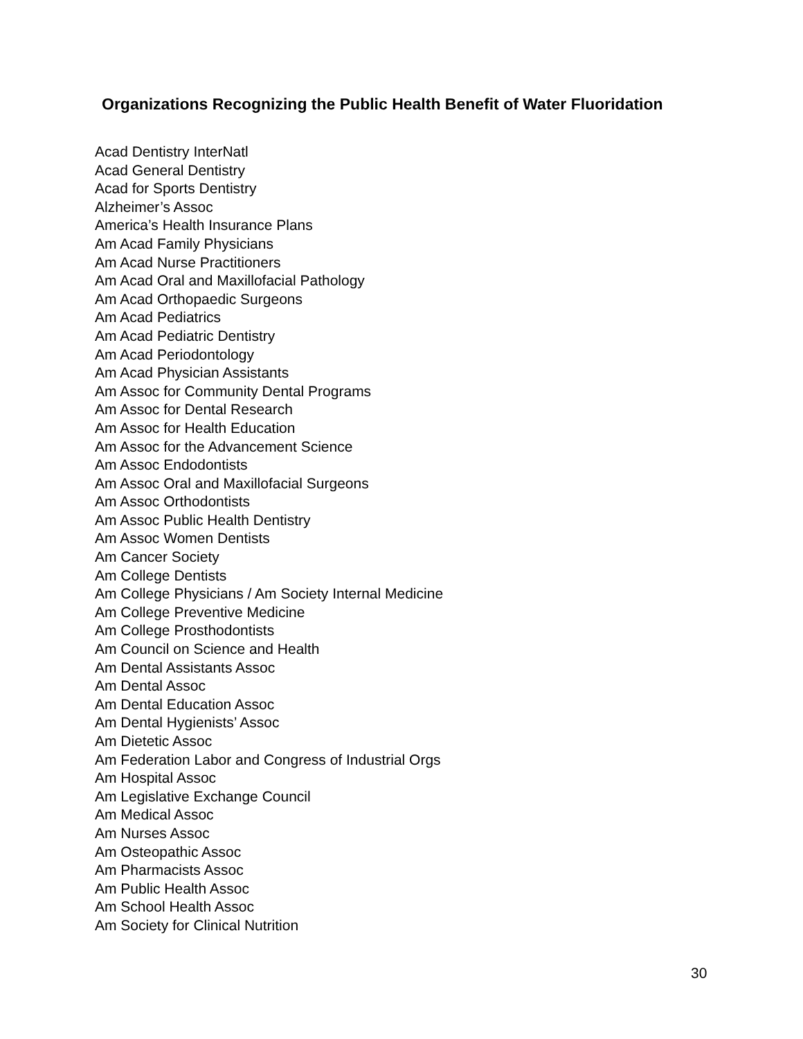Organizations Recognizing the Public Health Benefit of Water Fluoridation
Acad Dentistry InterNatl
Acad General Dentistry
Acad for Sports Dentistry
Alzheimer’s Assoc
America’s Health Insurance Plans
Am Acad Family Physicians
Am Acad Nurse Practitioners
Am Acad Oral and Maxillofacial Pathology
Am Acad Orthopaedic Surgeons
Am Acad Pediatrics
Am Acad Pediatric Dentistry
Am Acad Periodontology
Am Acad Physician Assistants
Am Assoc for Community Dental Programs
Am Assoc for Dental Research
Am Assoc for Health Education
Am Assoc for the Advancement Science
Am Assoc Endodontists
Am Assoc Oral and Maxillofacial Surgeons
Am Assoc Orthodontists
Am Assoc Public Health Dentistry
Am Assoc Women Dentists
Am Cancer Society
Am College Dentists
Am College Physicians / Am Society Internal Medicine
Am College Preventive Medicine
Am College Prosthodontists
Am Council on Science and Health
Am Dental Assistants Assoc
Am Dental Assoc
Am Dental Education Assoc
Am Dental Hygienists’ Assoc
Am Dietetic Assoc
Am Federation Labor and Congress of Industrial Orgs
Am Hospital Assoc
Am Legislative Exchange Council
Am Medical Assoc
Am Nurses Assoc
Am Osteopathic Assoc
Am Pharmacists Assoc
Am Public Health Assoc
Am School Health Assoc
Am Society for Clinical Nutrition
30